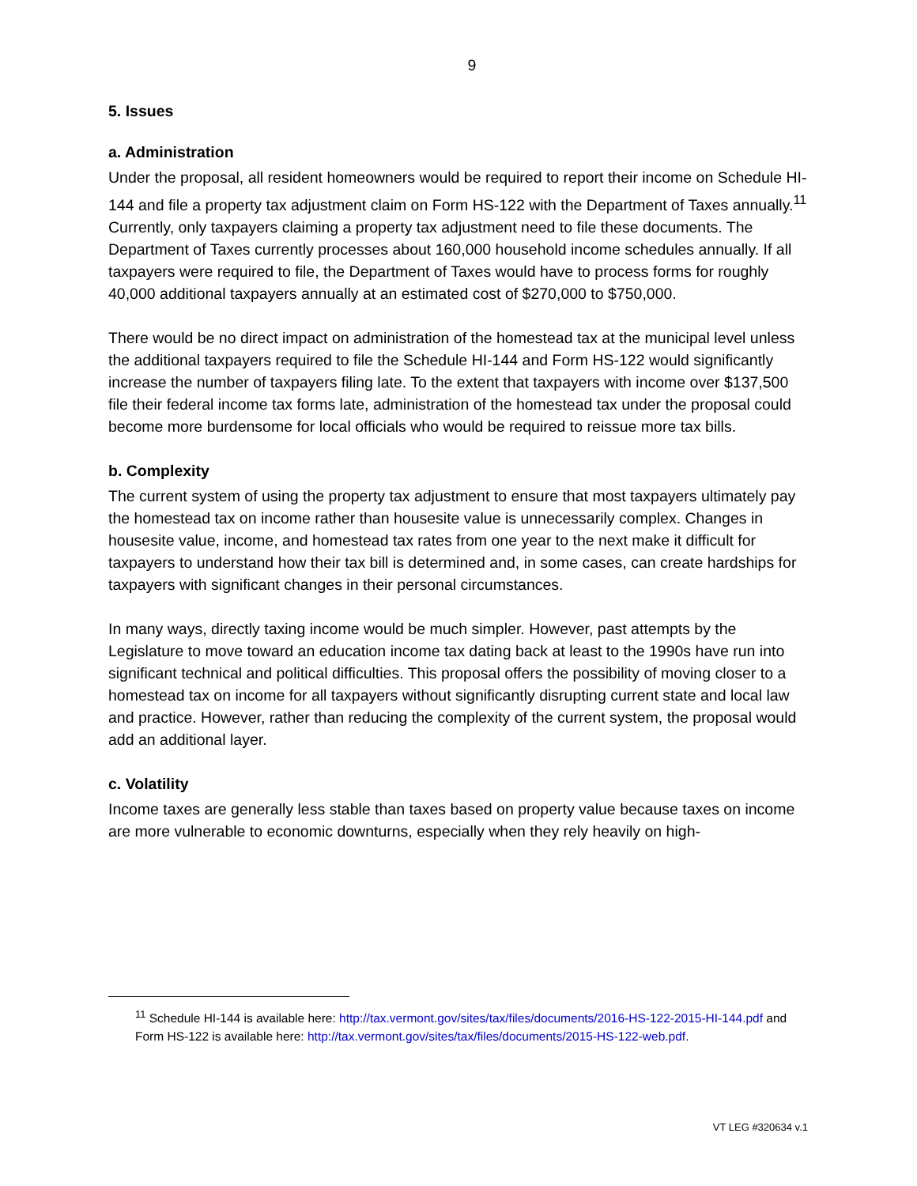9
5. Issues
a. Administration
Under the proposal, all resident homeowners would be required to report their income on Schedule HI-144 and file a property tax adjustment claim on Form HS-122 with the Department of Taxes annually.<sup>11</sup> Currently, only taxpayers claiming a property tax adjustment need to file these documents. The Department of Taxes currently processes about 160,000 household income schedules annually. If all taxpayers were required to file, the Department of Taxes would have to process forms for roughly 40,000 additional taxpayers annually at an estimated cost of $270,000 to $750,000.
There would be no direct impact on administration of the homestead tax at the municipal level unless the additional taxpayers required to file the Schedule HI-144 and Form HS-122 would significantly increase the number of taxpayers filing late. To the extent that taxpayers with income over $137,500 file their federal income tax forms late, administration of the homestead tax under the proposal could become more burdensome for local officials who would be required to reissue more tax bills.
b. Complexity
The current system of using the property tax adjustment to ensure that most taxpayers ultimately pay the homestead tax on income rather than housesite value is unnecessarily complex. Changes in housesite value, income, and homestead tax rates from one year to the next make it difficult for taxpayers to understand how their tax bill is determined and, in some cases, can create hardships for taxpayers with significant changes in their personal circumstances.
In many ways, directly taxing income would be much simpler. However, past attempts by the Legislature to move toward an education income tax dating back at least to the 1990s have run into significant technical and political difficulties. This proposal offers the possibility of moving closer to a homestead tax on income for all taxpayers without significantly disrupting current state and local law and practice. However, rather than reducing the complexity of the current system, the proposal would add an additional layer.
c. Volatility
Income taxes are generally less stable than taxes based on property value because taxes on income are more vulnerable to economic downturns, especially when they rely heavily on high-
<sup>11</sup> Schedule HI-144 is available here: http://tax.vermont.gov/sites/tax/files/documents/2016-HS-122-2015-HI-144.pdf and Form HS-122 is available here: http://tax.vermont.gov/sites/tax/files/documents/2015-HS-122-web.pdf.
VT LEG #320634 v.1